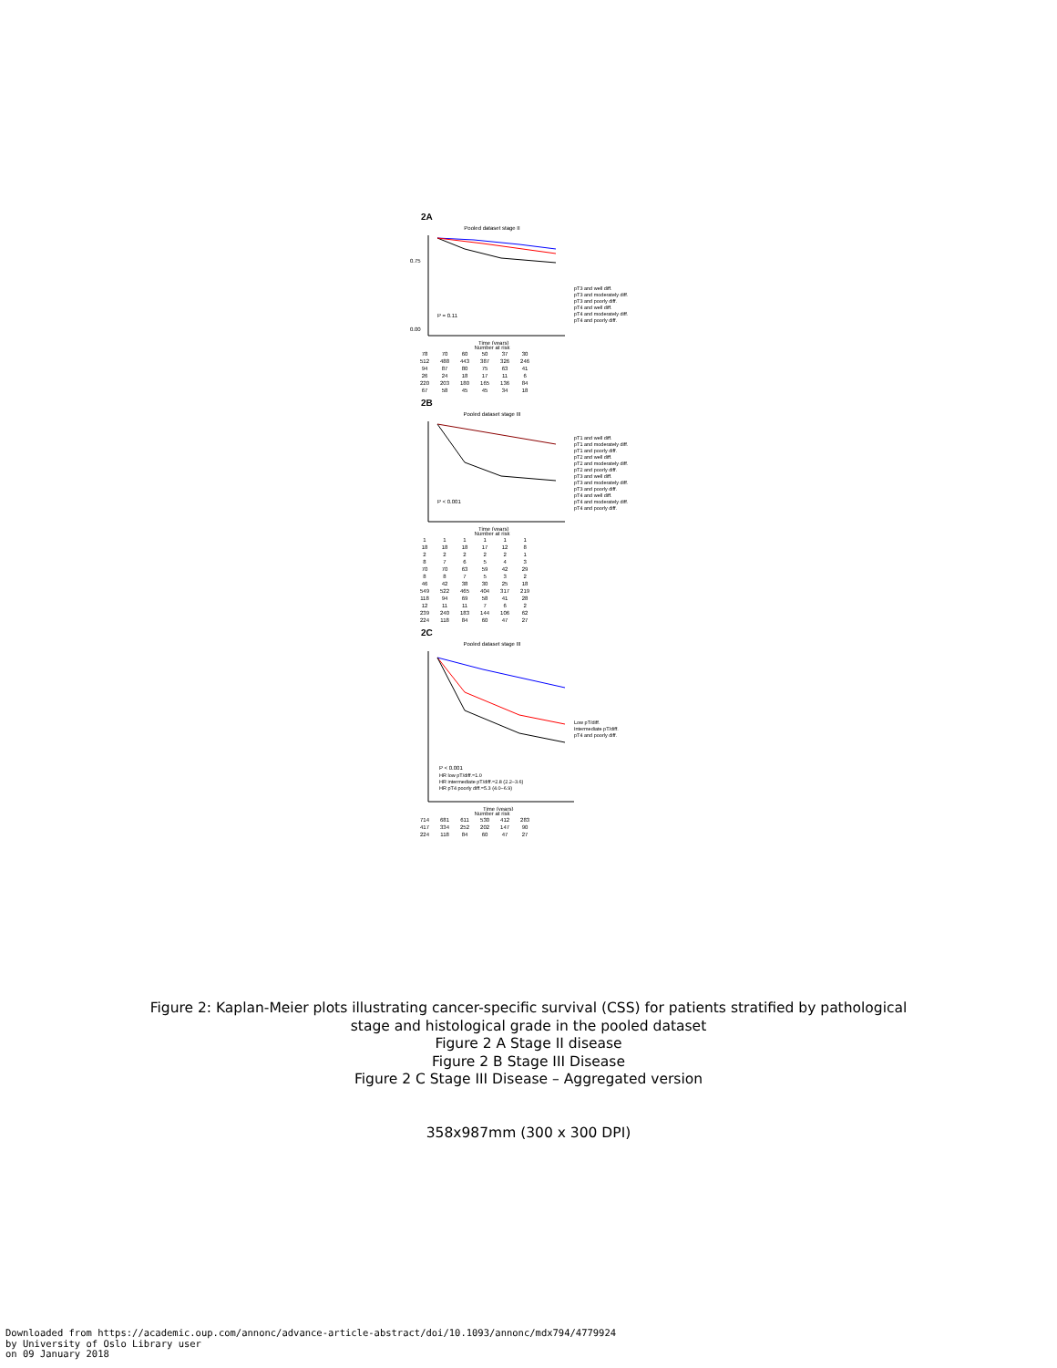2A
Pooled dataset stage II
0.75
0.00
P = 0.11
Time (years)
pT3 and well diff.
pT3 and moderately diff.
pT3 and poorly diff.
pT4 and well diff.
pT4 and moderately diff.
pT4 and poorly diff.
Number at risk
| 78 | 70 | 60 | 50 | 37 | 30 |
| 512 | 488 | 443 | 387 | 326 | 246 |
| 94 | 87 | 80 | 75 | 63 | 41 |
| 26 | 24 | 18 | 17 | 11 | 6 |
| 220 | 203 | 180 | 165 | 136 | 84 |
| 67 | 58 | 45 | 45 | 34 | 18 |
2B
Pooled dataset stage III
P < 0.001
Time (years)
pT1 and well diff.
pT1 and moderately diff.
pT1 and poorly diff.
pT2 and well diff.
pT2 and moderately diff.
pT2 and poorly diff.
pT3 and well diff.
pT3 and moderately diff.
pT3 and poorly diff.
pT4 and well diff.
pT4 and moderately diff.
pT4 and poorly diff.
Number at risk
| 1 | 1 | 1 | 1 | 1 | 1 |
| 18 | 18 | 18 | 17 | 12 | 8 |
| 2 | 2 | 2 | 2 | 2 | 1 |
| 8 | 7 | 6 | 5 | 4 | 3 |
| 70 | 70 | 63 | 59 | 42 | 29 |
| 8 | 8 | 7 | 5 | 3 | 2 |
| 46 | 42 | 38 | 30 | 25 | 18 |
| 549 | 522 | 465 | 404 | 317 | 219 |
| 118 | 94 | 69 | 58 | 41 | 28 |
| 12 | 11 | 11 | 7 | 6 | 2 |
| 239 | 240 | 183 | 144 | 106 | 62 |
| 224 | 118 | 84 | 60 | 47 | 27 |
2C
Pooled dataset stage III
P < 0.001
HR low pT/diff.=1.0
HR intermediate pT/diff.=2.8 (2.2–3.6)
HR pT4 poorly diff.=5.3 (4.0–6.9)
Time (years)
Low pT/diff.
Intermediate pT/diff.
pT4 and poorly diff.
Number at risk
| 714 | 681 | 611 | 530 | 412 | 283 |
| 417 | 334 | 252 | 202 | 147 | 90 |
| 224 | 118 | 84 | 60 | 47 | 27 |
Figure 2: Kaplan-Meier plots illustrating cancer-specific survival (CSS) for patients stratified by pathological
stage and histological grade in the pooled dataset
Figure 2 A Stage II disease
Figure 2 B Stage III Disease
Figure 2 C Stage III Disease – Aggregated version
358x987mm (300 x 300 DPI)
Downloaded from https://academic.oup.com/annonc/advance-article-abstract/doi/10.1093/annonc/mdx794/4779924
by University of Oslo Library user
on 09 January 2018